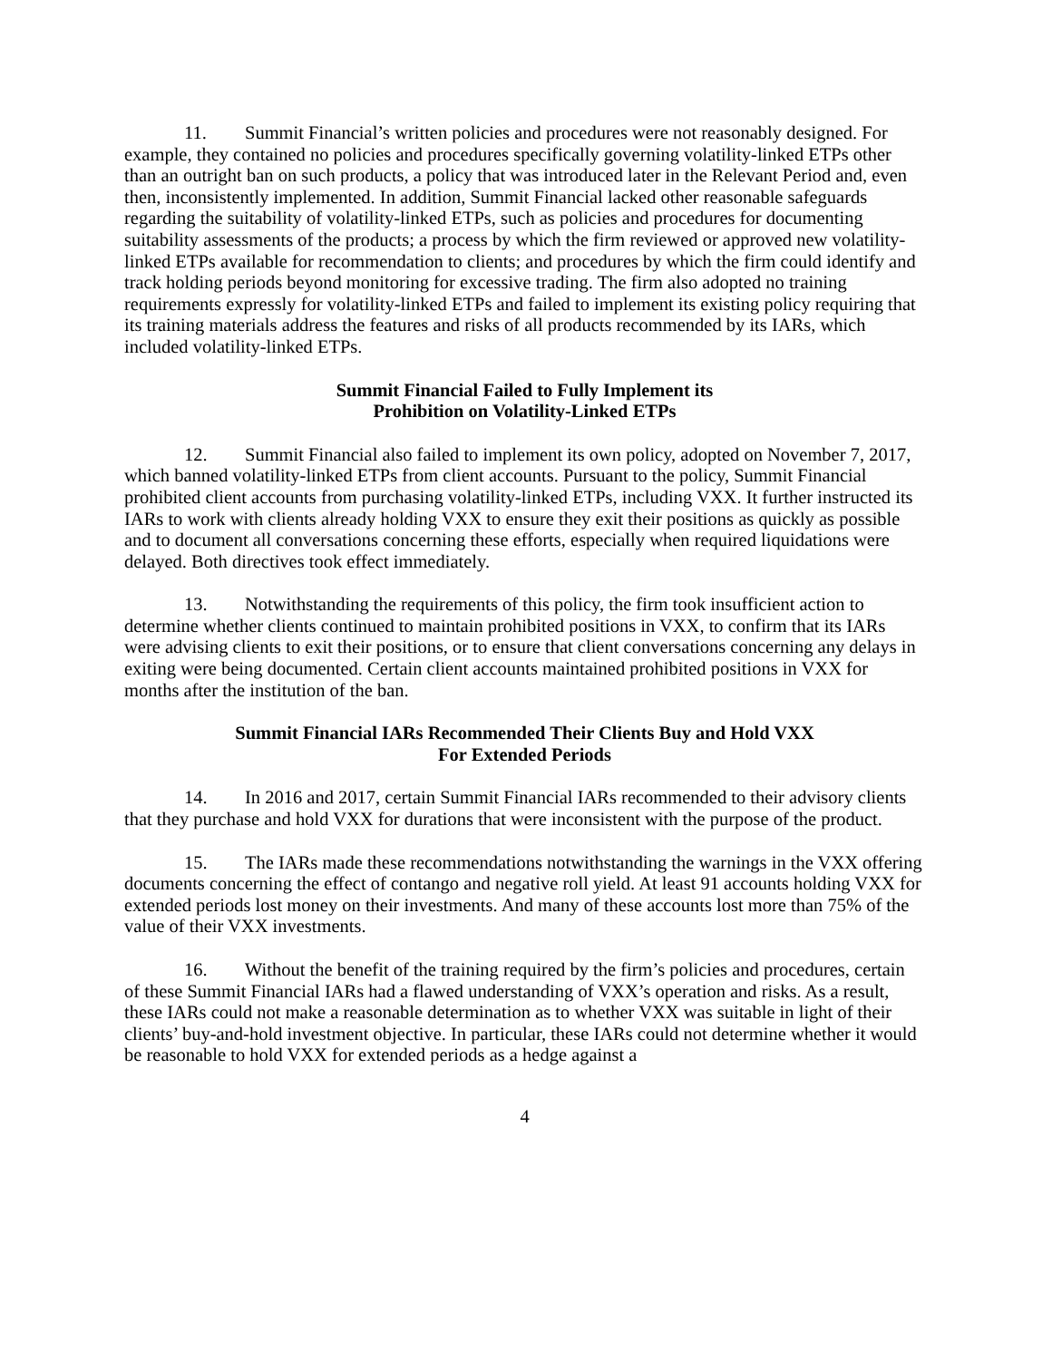11. Summit Financial’s written policies and procedures were not reasonably designed. For example, they contained no policies and procedures specifically governing volatility-linked ETPs other than an outright ban on such products, a policy that was introduced later in the Relevant Period and, even then, inconsistently implemented. In addition, Summit Financial lacked other reasonable safeguards regarding the suitability of volatility-linked ETPs, such as policies and procedures for documenting suitability assessments of the products; a process by which the firm reviewed or approved new volatility-linked ETPs available for recommendation to clients; and procedures by which the firm could identify and track holding periods beyond monitoring for excessive trading. The firm also adopted no training requirements expressly for volatility-linked ETPs and failed to implement its existing policy requiring that its training materials address the features and risks of all products recommended by its IARs, which included volatility-linked ETPs.
Summit Financial Failed to Fully Implement its
Prohibition on Volatility-Linked ETPs
12. Summit Financial also failed to implement its own policy, adopted on November 7, 2017, which banned volatility-linked ETPs from client accounts. Pursuant to the policy, Summit Financial prohibited client accounts from purchasing volatility-linked ETPs, including VXX. It further instructed its IARs to work with clients already holding VXX to ensure they exit their positions as quickly as possible and to document all conversations concerning these efforts, especially when required liquidations were delayed. Both directives took effect immediately.
13. Notwithstanding the requirements of this policy, the firm took insufficient action to determine whether clients continued to maintain prohibited positions in VXX, to confirm that its IARs were advising clients to exit their positions, or to ensure that client conversations concerning any delays in exiting were being documented. Certain client accounts maintained prohibited positions in VXX for months after the institution of the ban.
Summit Financial IARs Recommended Their Clients Buy and Hold VXX
For Extended Periods
14. In 2016 and 2017, certain Summit Financial IARs recommended to their advisory clients that they purchase and hold VXX for durations that were inconsistent with the purpose of the product.
15. The IARs made these recommendations notwithstanding the warnings in the VXX offering documents concerning the effect of contango and negative roll yield. At least 91 accounts holding VXX for extended periods lost money on their investments. And many of these accounts lost more than 75% of the value of their VXX investments.
16. Without the benefit of the training required by the firm’s policies and procedures, certain of these Summit Financial IARs had a flawed understanding of VXX’s operation and risks. As a result, these IARs could not make a reasonable determination as to whether VXX was suitable in light of their clients’ buy-and-hold investment objective. In particular, these IARs could not determine whether it would be reasonable to hold VXX for extended periods as a hedge against a
4